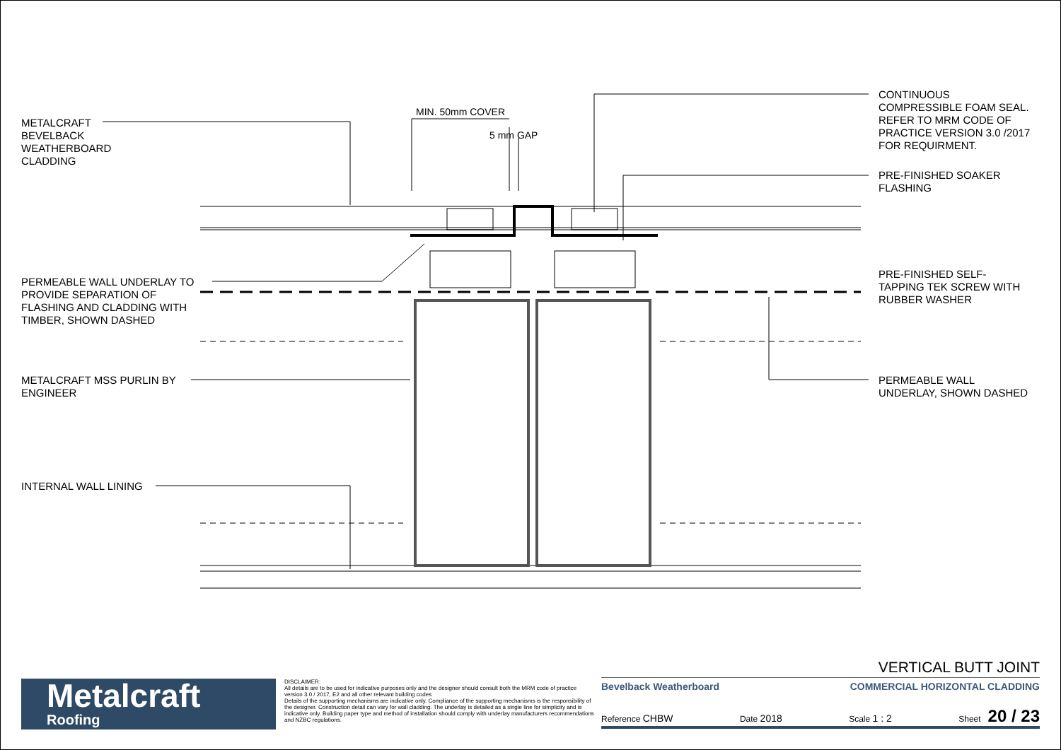METALCRAFT
BEVELBACK
WEATHERBOARD
CLADDING
MIN. 50mm COVER
5 mm GAP
CONTINUOUS
COMPRESSIBLE FOAM SEAL.
REFER TO MRM CODE OF
PRACTICE VERSION 3.0 /2017
FOR REQUIRMENT.
PRE-FINISHED SOAKER
FLASHING
PERMEABLE WALL UNDERLAY TO
PROVIDE SEPARATION OF
FLASHING AND CLADDING WITH
TIMBER, SHOWN DASHED
PRE-FINISHED SELF-
TAPPING TEK SCREW WITH
RUBBER WASHER
METALCRAFT MSS PURLIN BY
ENGINEER
PERMEABLE WALL
UNDERLAY, SHOWN DASHED
INTERNAL WALL LINING
Metalcraft
Roofing
DISCLAIMER:
All details are to be used for indicative purposes only and the designer should consult both the MRM code of practice version 3.0 / 2017, E2 and all other relevant building codes
Details of the supporting mechanisms are indicative only. Compliance of the supporting mechanisms is the responsibility of the designer. Construction detail can vary for wall cladding. The underlay is detailed as a single line for simplicity and is indicative only. Building paper type and method of installation should comply with underlay manufacturers recommendations and NZBC regulations.
VERTICAL BUTT JOINT
Bevelback Weatherboard COMMERCIAL HORIZONTAL CLADDING
Reference CHBW Date 2018 Scale 1 : 2 Sheet 20 / 23